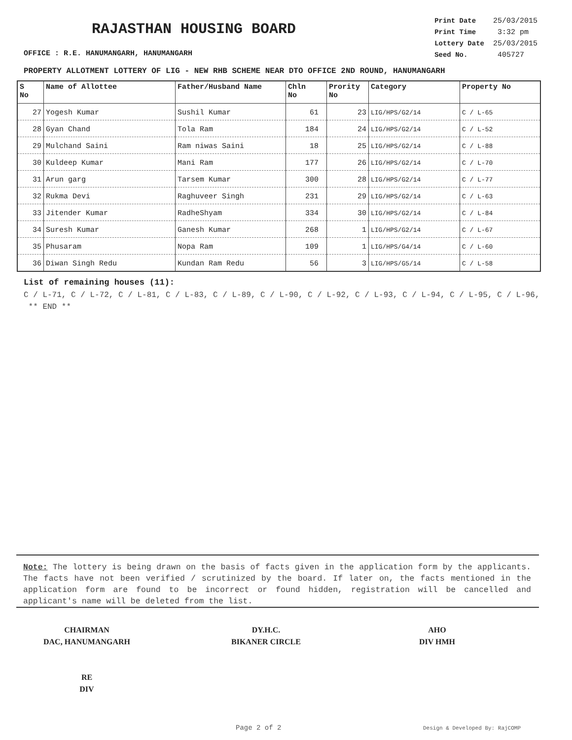RAJASTHAN HOUSING BOARD
| Print Date | 25/03/2015 |
| Print Time | 3:32 pm |
| Lottery Date | 25/03/2015 |
| Seed No. | 405727 |
OFFICE : R.E. HANUMANGARH, HANUMANGARH
PROPERTY ALLOTMENT LOTTERY OF LIG - NEW RHB SCHEME NEAR DTO OFFICE 2ND ROUND, HANUMANGARH
| S No | Name of Allottee | Father/Husband Name | Chln No | Prority No | Category | Property No |
| --- | --- | --- | --- | --- | --- | --- |
| 27 | Yogesh Kumar | Sushil Kumar | 61 | 23 | LIG/HPS/G2/14 | C / L-65 |
| 28 | Gyan Chand | Tola Ram | 184 | 24 | LIG/HPS/G2/14 | C / L-52 |
| 29 | Mulchand Saini | Ram niwas Saini | 18 | 25 | LIG/HPS/G2/14 | C / L-88 |
| 30 | Kuldeep Kumar | Mani Ram | 177 | 26 | LIG/HPS/G2/14 | C / L-70 |
| 31 | Arun garg | Tarsem Kumar | 300 | 28 | LIG/HPS/G2/14 | C / L-77 |
| 32 | Rukma Devi | Raghuveer Singh | 231 | 29 | LIG/HPS/G2/14 | C / L-63 |
| 33 | Jitender Kumar | RadheShyam | 334 | 30 | LIG/HPS/G2/14 | C / L-84 |
| 34 | Suresh Kumar | Ganesh Kumar | 268 | 1 | LIG/HPS/G2/14 | C / L-67 |
| 35 | Phusaram | Nopa Ram | 109 | 1 | LIG/HPS/G4/14 | C / L-60 |
| 36 | Diwan Singh Redu | Kundan Ram Redu | 56 | 3 | LIG/HPS/G5/14 | C / L-58 |
List of remaining houses (11):
C / L-71, C / L-72, C / L-81, C / L-83, C / L-89, C / L-90, C / L-92, C / L-93, C / L-94, C / L-95, C / L-96, ** END **
Note: The lottery is being drawn on the basis of facts given in the application form by the applicants. The facts have not been verified / scrutinized by the board. If later on, the facts mentioned in the application form are found to be incorrect or found hidden, registration will be cancelled and applicant's name will be deleted from the list.
CHAIRMAN
DAC, HANUMANGARH
RE
DIV
DY.H.C.
BIKANER CIRCLE
AHO
DIV HMH
Page 2 of 2 Design & Developed By: RajCOMP